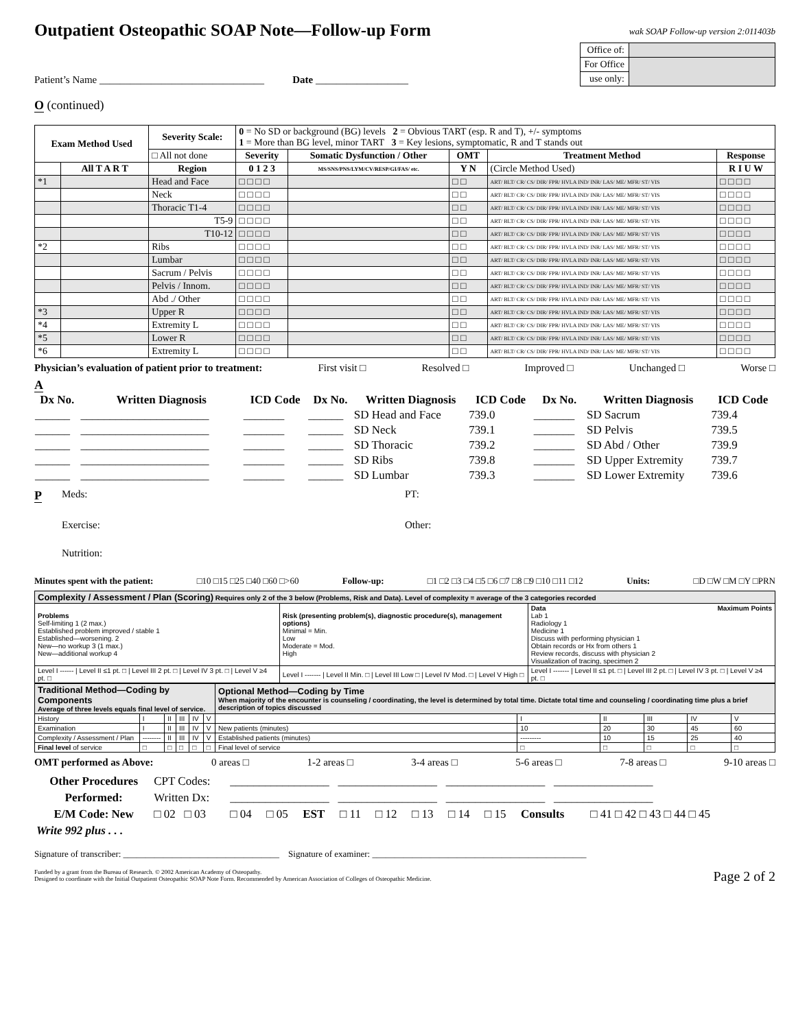Outpatient Osteopathic SOAP Note—Follow-up Form
wak SOAP Follow-up version 2:011403b
| Office of: | |
| For Office | |
| use only: | |
Patient’s Name ________________________________ Date __________________
O (continued)
| Exam Method Used | | Severity Scale: | 0 = No SD or background (BG) levels 2 = Obvious TART (esp. R and T), +/- symptoms 1 = More than BG level, minor TART 3 = Key lesions, symptomatic, R and T stands out | | | | |
| | | □ All not done | Severity | Somatic Dysfunction / Other | OMT | Treatment Method | Response |
| | All T A R T | Region | 0 1 2 3 | MS/SNS/PNS/LYM/CV/RESP/GI/FAS/ etc. | Y N | (Circle Method Used) | R I U W |
| *1 | | Head and Face | □ □ □ □ | | □ □ | ART/ BLT/ CR/ CS/ DIR/ FPR/ HVLA IND/ INR/ LAS/ ME/ MFR/ ST/ VIS | □ □ □ □ |
| | | Neck | □ □ □ □ | | □ □ | ART/ BLT/ CR/ CS/ DIR/ FPR/ HVLA IND/ INR/ LAS/ ME/ MFR/ ST/ VIS | □ □ □ □ |
| | | Thoracic T1-4 | □ □ □ □ | | □ □ | ART/ BLT/ CR/ CS/ DIR/ FPR/ HVLA IND/ INR/ LAS/ ME/ MFR/ ST/ VIS | □ □ □ □ |
| | | T5-9 | □ □ □ □ | | □ □ | ART/ BLT/ CR/ CS/ DIR/ FPR/ HVLA IND/ INR/ LAS/ ME/ MFR/ ST/ VIS | □ □ □ □ |
| | | T10-12 | □ □ □ □ | | □ □ | ART/ BLT/ CR/ CS/ DIR/ FPR/ HVLA IND/ INR/ LAS/ ME/ MFR/ ST/ VIS | □ □ □ □ |
| *2 | | Ribs | □ □ □ □ | | □ □ | ART/ BLT/ CR/ CS/ DIR/ FPR/ HVLA IND/ INR/ LAS/ ME/ MFR/ ST/ VIS | □ □ □ □ |
| | | Lumbar | □ □ □ □ | | □ □ | ART/ BLT/ CR/ CS/ DIR/ FPR/ HVLA IND/ INR/ LAS/ ME/ MFR/ ST/ VIS | □ □ □ □ |
| | | Sacrum / Pelvis | □ □ □ □ | | □ □ | ART/ BLT/ CR/ CS/ DIR/ FPR/ HVLA IND/ INR/ LAS/ ME/ MFR/ ST/ VIS | □ □ □ □ |
| | | Pelvis / Innom. | □ □ □ □ | | □ □ | ART/ BLT/ CR/ CS/ DIR/ FPR/ HVLA IND/ INR/ LAS/ ME/ MFR/ ST/ VIS | □ □ □ □ |
| | | Abd ./ Other | □ □ □ □ | | □ □ | ART/ BLT/ CR/ CS/ DIR/ FPR/ HVLA IND/ INR/ LAS/ ME/ MFR/ ST/ VIS | □ □ □ □ |
| *3 | | Upper R | □ □ □ □ | | □ □ | ART/ BLT/ CR/ CS/ DIR/ FPR/ HVLA IND/ INR/ LAS/ ME/ MFR/ ST/ VIS | □ □ □ □ |
| *4 | | Extremity L | □ □ □ □ | | □ □ | ART/ BLT/ CR/ CS/ DIR/ FPR/ HVLA IND/ INR/ LAS/ ME/ MFR/ ST/ VIS | □ □ □ □ |
| *5 | | Lower R | □ □ □ □ | | □ □ | ART/ BLT/ CR/ CS/ DIR/ FPR/ HVLA IND/ INR/ LAS/ ME/ MFR/ ST/ VIS | □ □ □ □ |
| *6 | | Extremity L | □ □ □ □ | | □ □ | ART/ BLT/ CR/ CS/ DIR/ FPR/ HVLA IND/ INR/ LAS/ ME/ MFR/ ST/ VIS | □ □ □ □ |
Physician’s evaluation of patient prior to treatment: First visit □ Resolved □ Improved □ Unchanged □ Worse □
A
| Dx No. | Written Diagnosis | ICD Code | Dx No. | Written Diagnosis | ICD Code | Dx No. | Written Diagnosis | ICD Code |
| --- | --- | --- | --- | --- | --- | --- | --- | --- |
| ______ | ______________________ | _______ | ______ | SD Head and Face | 739.0 | _______ | SD Sacrum | 739.4 |
| ______ | ______________________ | _______ | ______ | SD Neck | 739.1 | _______ | SD Pelvis | 739.5 |
| ______ | ______________________ | _______ | ______ | SD Thoracic | 739.2 | _______ | SD Abd / Other | 739.9 |
| ______ | ______________________ | _______ | ______ | SD Ribs | 739.8 | _______ | SD Upper Extremity | 739.7 |
| ______ | ______________________ | _______ | ______ | SD Lumbar | 739.3 | _______ | SD Lower Extremity | 739.6 |
P Meds: PT: Exercise: Other: Nutrition:
Minutes spent with the patient: □10 □15 □25 □40 □60 □>60 Follow-up: □1 □2 □3 □4 □5 □6 □7 □8 □9 □10 □11 □12 Units: □D □W □M □Y □PRN
| Complexity / Assessment / Plan (Scoring) Requires only 2 of the 3 below (Problems, Risk and Data). Level of complexity = average of the 3 categories recorded | | |
| Problems Self-limiting 1 (2 max.) Established problem improved / stable 1 Established—worsening. 2 New—no workup 3 (1 max.) New—additional workup 4 | Risk (presenting problem(s), diagnostic procedure(s), management options) Minimal = Min. Low Moderate = Mod. High | Data Maximum Points Lab 1 Radiology 1 Medicine 1 Discuss with performing physician 1 Obtain records or Hx from others 1 Review records, discuss with physician 2 Visualization of tracing, specimen 2 |
| Level I ------ / Level II ≤1 pt. □ / Level III 2 pt. □ / Level IV 3 pt. □ / Level V ≥4 pt. □ | Level I ------- / Level II Min. □ / Level III Low □ / Level IV Mod. □ / Level V High □ | Level I ------- / Level II ≤1 pt. □ / Level III 2 pt. □ / Level IV 3 pt. □ / Level V ≥4 pt. □ |
| Traditional Method—Coding by Components Average of three levels equals final level of service. | | | | | | Optional Method—Coding by Time When majority of the encounter is counseling / coordinating, the level is determined by total time. Dictate total time and counseling / coordinating time plus a brief description of topics discussed | | | | | |
| History | I | II | III | IV | V | | I | II | III | IV | V |
| Examination | I | II | III | IV | V | New patients (minutes) | 10 | 20 | 30 | 45 | 60 |
| Complexity / Assessment / Plan | -------- | II | III | IV | V | Established patients (minutes) | --------- | 10 | 15 | 25 | 40 |
| Final level of service | □ | □ | □ | □ | □ | Final level of service | □ | □ | □ | □ | □ |
OMT performed as Above: 0 areas □ 1-2 areas □ 3-4 areas □ 5-6 areas □ 7-8 areas □ 9-10 areas □
| Other Procedures | CPT Codes: | _________________ _________________ _________________ _________________ | | | | | | | | | |
| Performed: | Written Dx: | _________________ _________________ _________________ _________________ | | | | | | | | | |
| E/M Code: New | □ 02 □ 03 | □ 04 | □ 05 | EST | □ 11 | □ 12 | □ 13 | □ 14 | □ 15 | Consults | □ 41 □ 42 □ 43 □ 44 □ 45 |
| Write 992 plus . . . | | | | | | | | | | | |
Signature of transcriber: ___________________________________ Signature of examiner: ________________________________________________
Funded by a grant from the Bureau of Research. © 2002 American Academy of Osteopathy.
Designed to coordinate with the Initial Outpatient Osteopathic SOAP Note Form. Recommended by American Association of Colleges of Osteopathic Medicine. Page 2 of 2